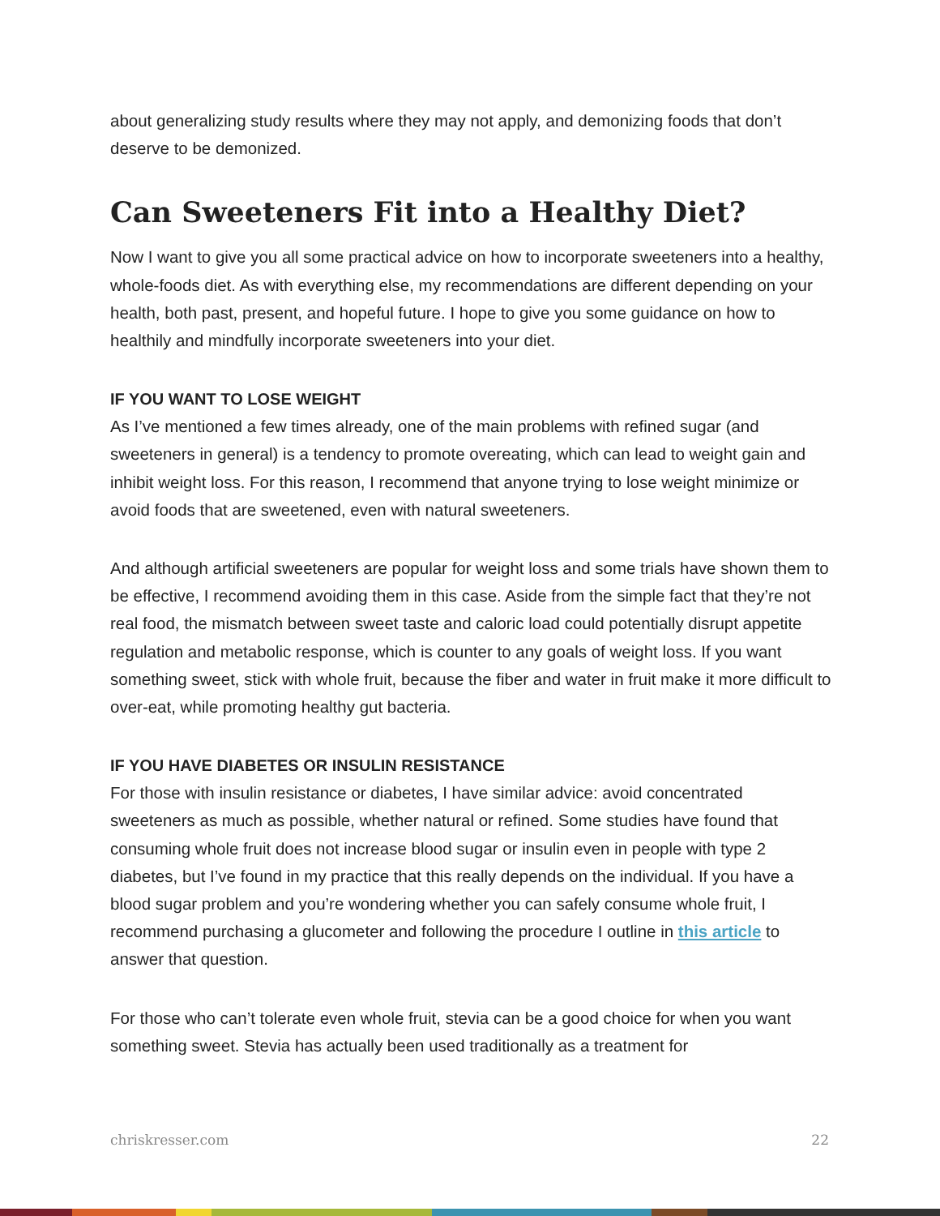about generalizing study results where they may not apply, and demonizing foods that don’t deserve to be demonized.
Can Sweeteners Fit into a Healthy Diet?
Now I want to give you all some practical advice on how to incorporate sweeteners into a healthy, whole-foods diet. As with everything else, my recommendations are different depending on your health, both past, present, and hopeful future. I hope to give you some guidance on how to healthily and mindfully incorporate sweeteners into your diet.
IF YOU WANT TO LOSE WEIGHT
As I’ve mentioned a few times already, one of the main problems with refined sugar (and sweeteners in general) is a tendency to promote overeating, which can lead to weight gain and inhibit weight loss. For this reason, I recommend that anyone trying to lose weight minimize or avoid foods that are sweetened, even with natural sweeteners.
And although artificial sweeteners are popular for weight loss and some trials have shown them to be effective, I recommend avoiding them in this case. Aside from the simple fact that they’re not real food, the mismatch between sweet taste and caloric load could potentially disrupt appetite regulation and metabolic response, which is counter to any goals of weight loss. If you want something sweet, stick with whole fruit, because the fiber and water in fruit make it more difficult to over-eat, while promoting healthy gut bacteria.
IF YOU HAVE DIABETES OR INSULIN RESISTANCE
For those with insulin resistance or diabetes, I have similar advice: avoid concentrated sweeteners as much as possible, whether natural or refined. Some studies have found that consuming whole fruit does not increase blood sugar or insulin even in people with type 2 diabetes, but I’ve found in my practice that this really depends on the individual. If you have a blood sugar problem and you’re wondering whether you can safely consume whole fruit, I recommend purchasing a glucometer and following the procedure I outline in this article to answer that question.
For those who can’t tolerate even whole fruit, stevia can be a good choice for when you want something sweet. Stevia has actually been used traditionally as a treatment for
chriskresser.com 22